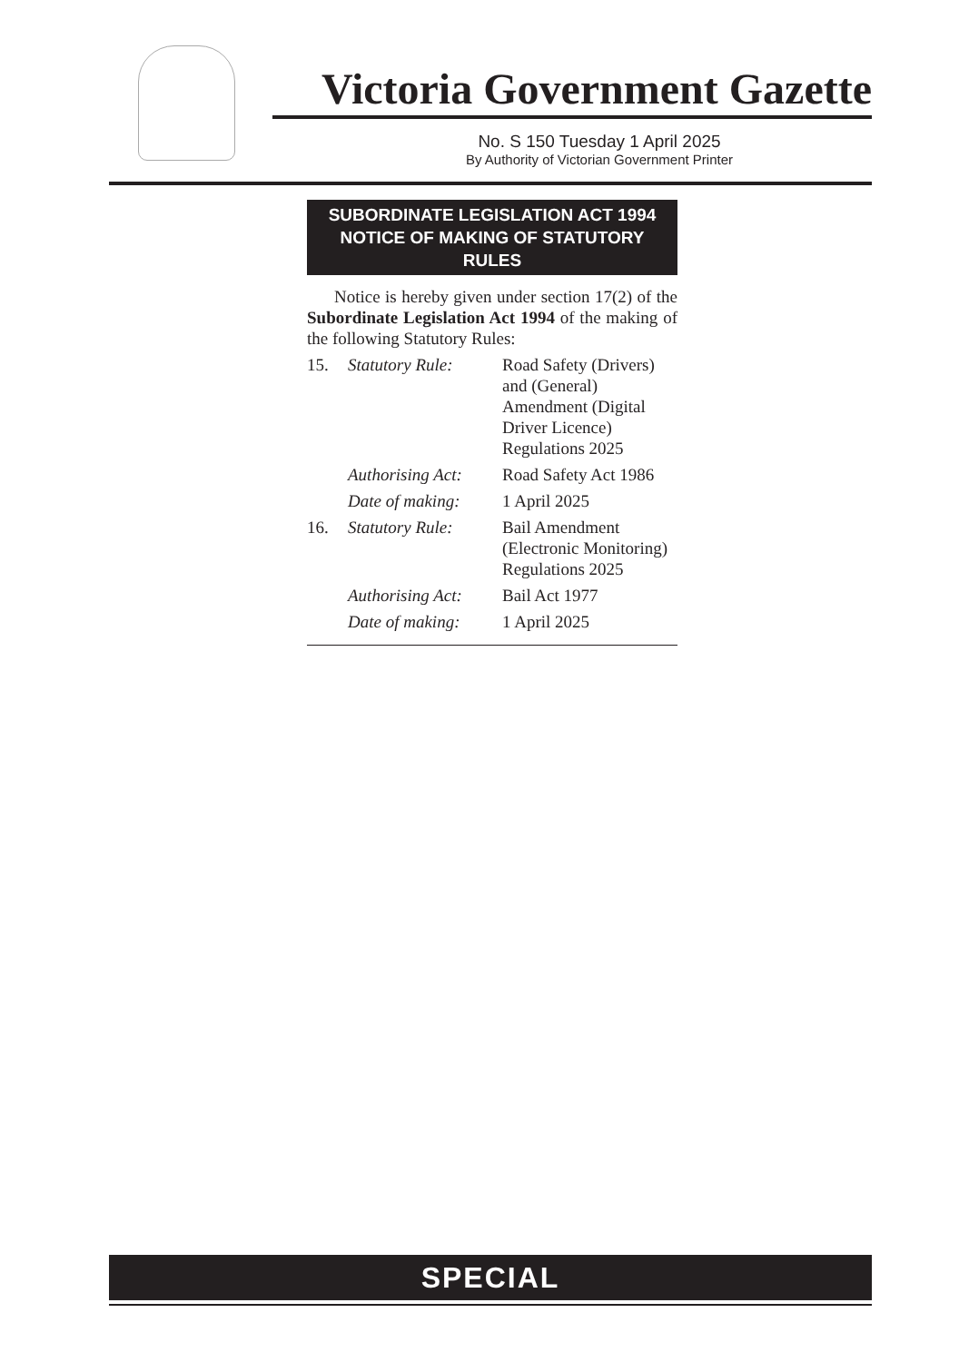Victoria Government Gazette
No. S 150 Tuesday 1 April 2025
By Authority of Victorian Government Printer
SUBORDINATE LEGISLATION ACT 1994
NOTICE OF MAKING OF STATUTORY RULES
Notice is hereby given under section 17(2) of the Subordinate Legislation Act 1994 of the making of the following Statutory Rules:
| 15. | Statutory Rule: | Road Safety (Drivers) and (General) Amendment (Digital Driver Licence) Regulations 2025 |
| | Authorising Act: | Road Safety Act 1986 |
| | Date of making: | 1 April 2025 |
| 16. | Statutory Rule: | Bail Amendment (Electronic Monitoring) Regulations 2025 |
| | Authorising Act: | Bail Act 1977 |
| | Date of making: | 1 April 2025 |
SPECIAL